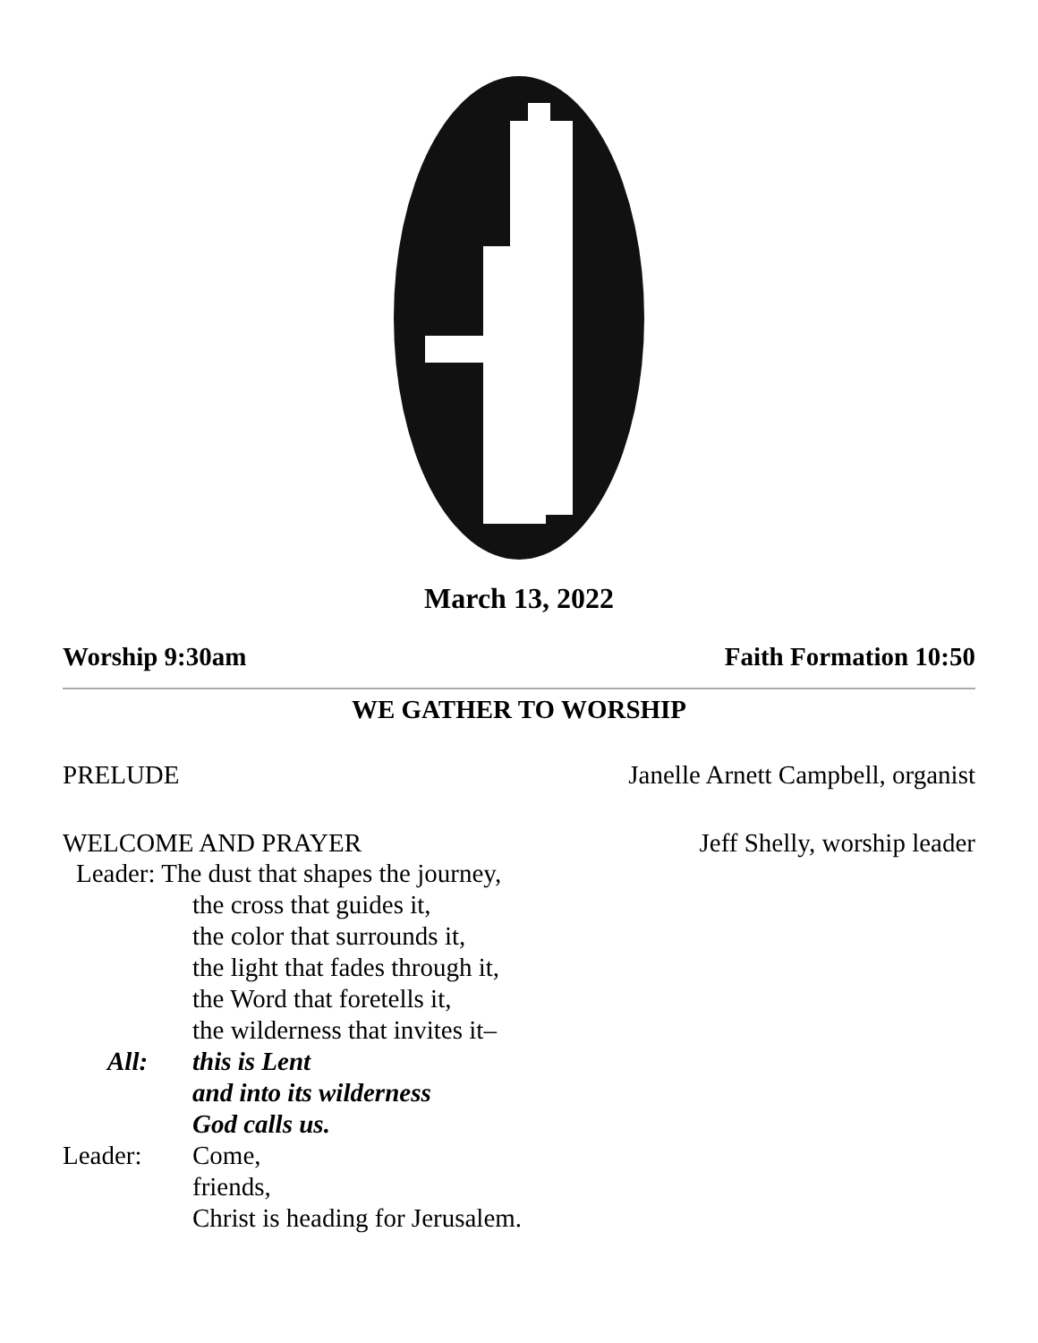March 13, 2022
Worship 9:30am Faith Formation 10:50
WE GATHER TO WORSHIP
PRELUDE Janelle Arnett Campbell, organist
WELCOME AND PRAYER Jeff Shelly, worship leader
Leader: The dust that shapes the journey,
the cross that guides it,
the color that surrounds it,
the light that fades through it,
the Word that foretells it,
the wilderness that invites it–
All: this is Lent
and into its wilderness
God calls us.
Leader: Come,
friends,
Christ is heading for Jerusalem.